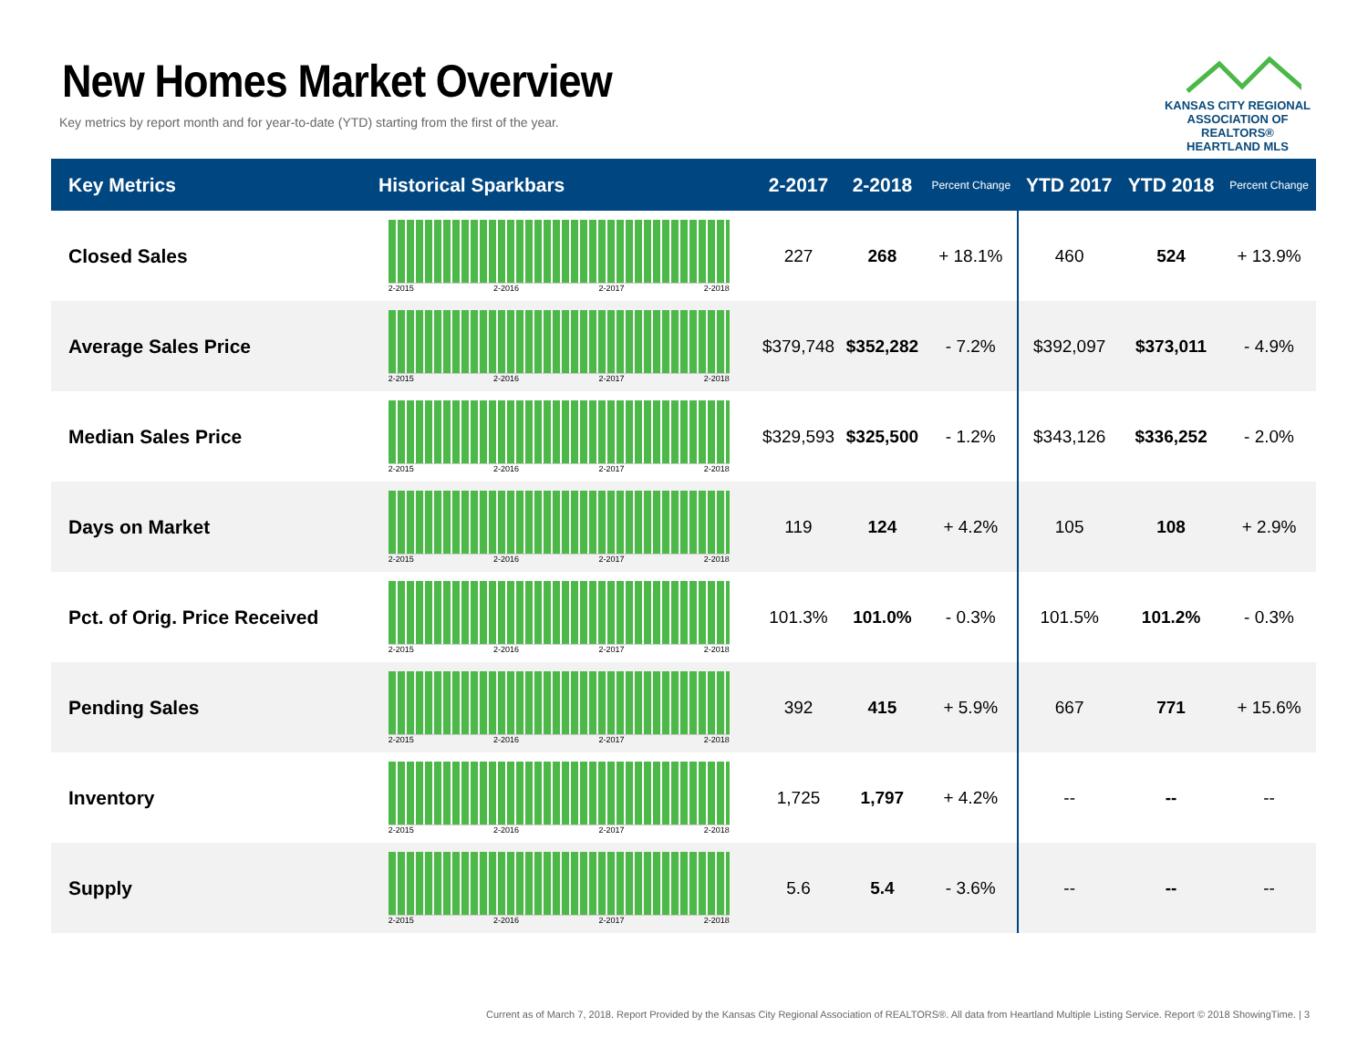New Homes Market Overview
Key metrics by report month and for year-to-date (YTD) starting from the first of the year.
KANSAS CITY REGIONAL
ASSOCIATION OF REALTORS®
HEARTLAND MLS
| Key Metrics | Historical Sparkbars | 2-2017 | 2-2018 | Percent Change | YTD 2017 | YTD 2018 | Percent Change |
| --- | --- | --- | --- | --- | --- | --- | --- |
| Closed Sales | 2-2015 2-2016 2-2017 2-2018 | 227 | 268 | + 18.1% | 460 | 524 | + 13.9% |
| Average Sales Price | 2-2015 2-2016 2-2017 2-2018 | $379,748 | $352,282 | - 7.2% | $392,097 | $373,011 | - 4.9% |
| Median Sales Price | 2-2015 2-2016 2-2017 2-2018 | $329,593 | $325,500 | - 1.2% | $343,126 | $336,252 | - 2.0% |
| Days on Market | 2-2015 2-2016 2-2017 2-2018 | 119 | 124 | + 4.2% | 105 | 108 | + 2.9% |
| Pct. of Orig. Price Received | 2-2015 2-2016 2-2017 2-2018 | 101.3% | 101.0% | - 0.3% | 101.5% | 101.2% | - 0.3% |
| Pending Sales | 2-2015 2-2016 2-2017 2-2018 | 392 | 415 | + 5.9% | 667 | 771 | + 15.6% |
| Inventory | 2-2015 2-2016 2-2017 2-2018 | 1,725 | 1,797 | + 4.2% | -- | -- | -- |
| Supply | 2-2015 2-2016 2-2017 2-2018 | 5.6 | 5.4 | - 3.6% | -- | -- | -- |
Current as of March 7, 2018. Report Provided by the Kansas City Regional Association of REALTORS®. All data from Heartland Multiple Listing Service. Report © 2018 ShowingTime. | 3